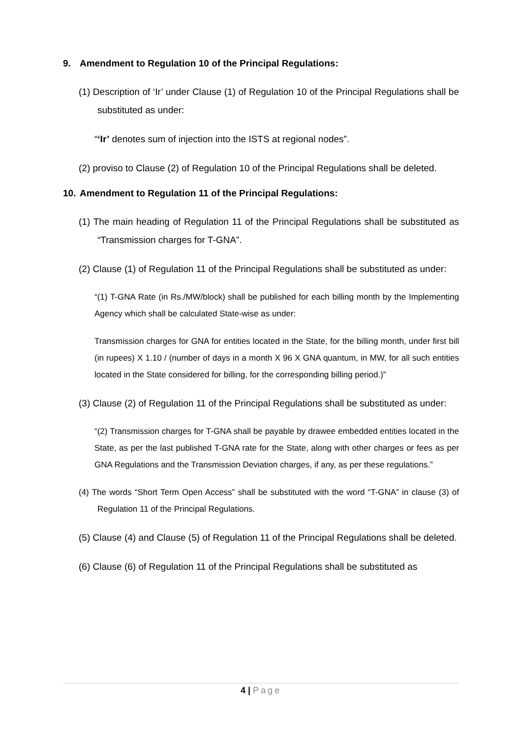9. Amendment to Regulation 10 of the Principal Regulations:
(1) Description of ‘Ir’ under Clause (1) of Regulation 10 of the Principal Regulations shall be substituted as under:
“‘Ir’ denotes sum of injection into the ISTS at regional nodes”.
(2) proviso to Clause (2) of Regulation 10 of the Principal Regulations shall be deleted.
10. Amendment to Regulation 11 of the Principal Regulations:
(1) The main heading of Regulation 11 of the Principal Regulations shall be substituted as “Transmission charges for T-GNA”.
(2) Clause (1) of Regulation 11 of the Principal Regulations shall be substituted as under:
“(1) T-GNA Rate (in Rs./MW/block) shall be published for each billing month by the Implementing Agency which shall be calculated State-wise as under:
Transmission charges for GNA for entities located in the State, for the billing month, under first bill (in rupees) X 1.10 / (number of days in a month X 96 X GNA quantum, in MW, for all such entities located in the State considered for billing, for the corresponding billing period.)”
(3) Clause (2) of Regulation 11 of the Principal Regulations shall be substituted as under:
“(2) Transmission charges for T-GNA shall be payable by drawee embedded entities located in the State, as per the last published T-GNA rate for the State, along with other charges or fees as per GNA Regulations and the Transmission Deviation charges, if any, as per these regulations.”
(4) The words “Short Term Open Access” shall be substituted with the word “T-GNA” in clause (3) of Regulation 11 of the Principal Regulations.
(5) Clause (4) and Clause (5) of Regulation 11 of the Principal Regulations shall be deleted.
(6) Clause (6) of Regulation 11 of the Principal Regulations shall be substituted as
4 | Page